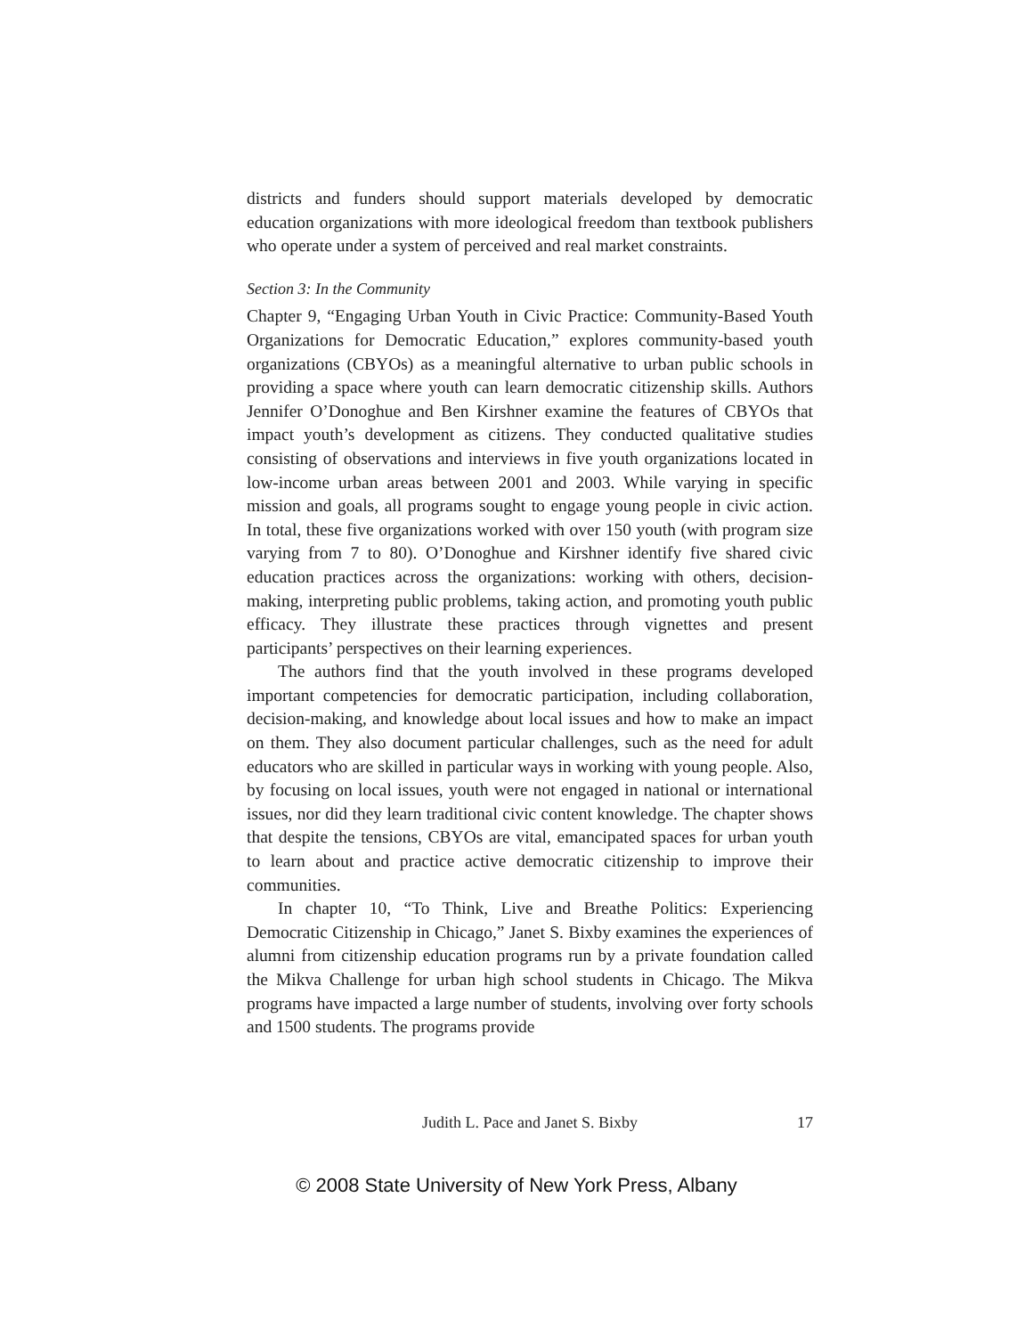districts and funders should support materials developed by democratic education organizations with more ideological freedom than textbook publishers who operate under a system of perceived and real market constraints.
Section 3: In the Community
Chapter 9, “Engaging Urban Youth in Civic Practice: Community-Based Youth Organizations for Democratic Education,” explores community-based youth organizations (CBYOs) as a meaningful alternative to urban public schools in providing a space where youth can learn democratic citizenship skills. Authors Jennifer O’Donoghue and Ben Kirshner examine the features of CBYOs that impact youth’s development as citizens. They conducted qualitative studies consisting of observations and interviews in five youth organizations located in low-income urban areas between 2001 and 2003. While varying in specific mission and goals, all programs sought to engage young people in civic action. In total, these five organizations worked with over 150 youth (with program size varying from 7 to 80). O’Donoghue and Kirshner identify five shared civic education practices across the organizations: working with others, decision-making, interpreting public problems, taking action, and promoting youth public efficacy. They illustrate these practices through vignettes and present participants’ perspectives on their learning experiences.
The authors find that the youth involved in these programs developed important competencies for democratic participation, including collaboration, decision-making, and knowledge about local issues and how to make an impact on them. They also document particular challenges, such as the need for adult educators who are skilled in particular ways in working with young people. Also, by focusing on local issues, youth were not engaged in national or international issues, nor did they learn traditional civic content knowledge. The chapter shows that despite the tensions, CBYOs are vital, emancipated spaces for urban youth to learn about and practice active democratic citizenship to improve their communities.
In chapter 10, “To Think, Live and Breathe Politics: Experiencing Democratic Citizenship in Chicago,” Janet S. Bixby examines the experiences of alumni from citizenship education programs run by a private foundation called the Mikva Challenge for urban high school students in Chicago. The Mikva programs have impacted a large number of students, involving over forty schools and 1500 students. The programs provide
Judith L. Pace and Janet S. Bixby
17
© 2008 State University of New York Press, Albany